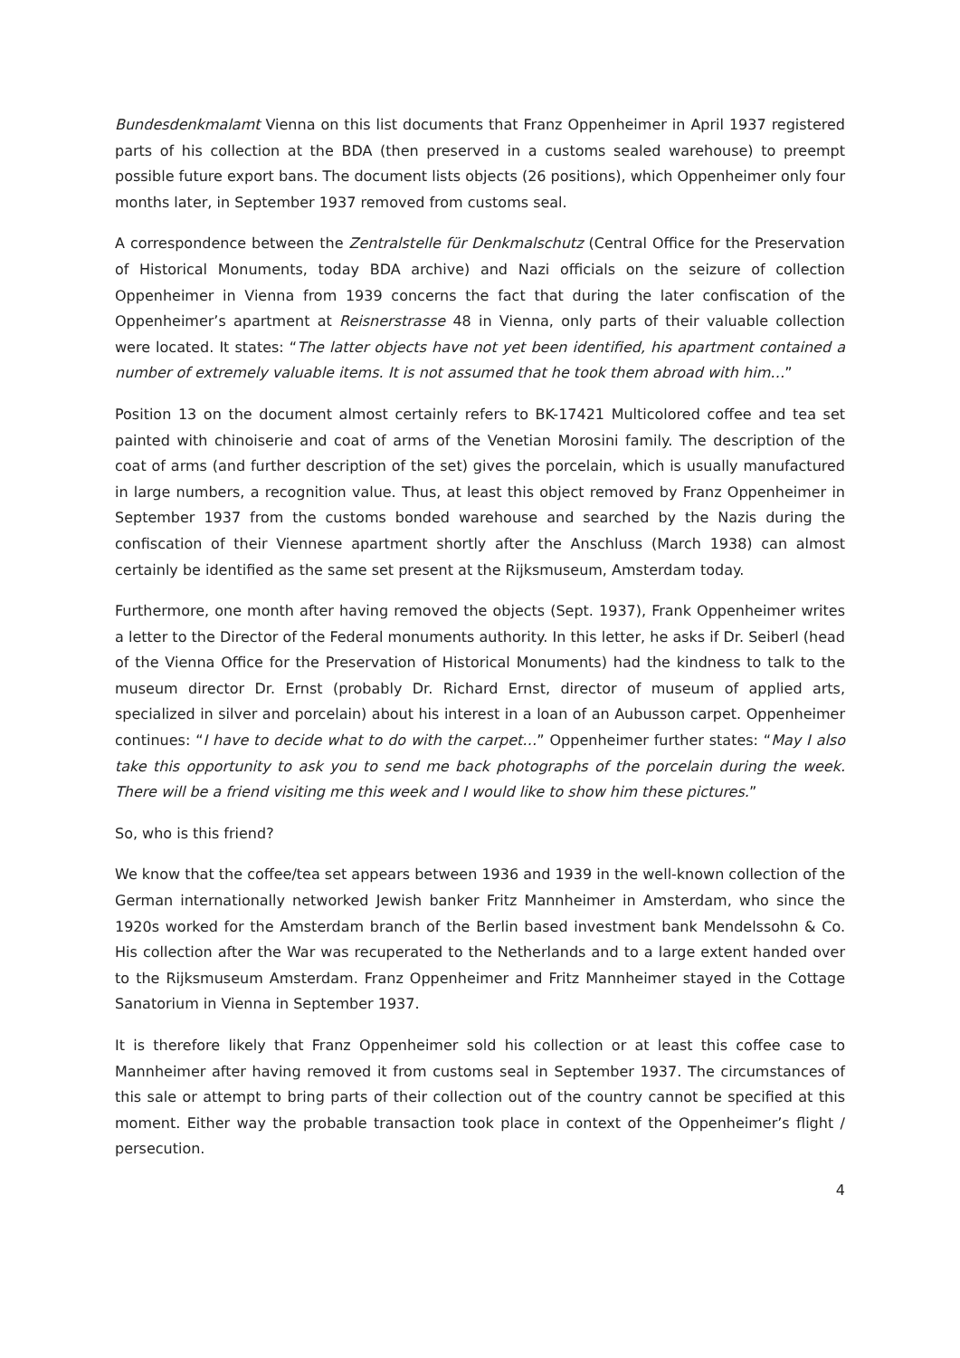Bundesdenkmalamt Vienna on this list documents that Franz Oppenheimer in April 1937 registered parts of his collection at the BDA (then preserved in a customs sealed warehouse) to preempt possible future export bans. The document lists objects (26 positions), which Oppenheimer only four months later, in September 1937 removed from customs seal.
A correspondence between the Zentralstelle für Denkmalschutz (Central Office for the Preservation of Historical Monuments, today BDA archive) and Nazi officials on the seizure of collection Oppenheimer in Vienna from 1939 concerns the fact that during the later confiscation of the Oppenheimer’s apartment at Reisnerstrasse 48 in Vienna, only parts of their valuable collection were located. It states: “The latter objects have not yet been identified, his apartment contained a number of extremely valuable items. It is not assumed that he took them abroad with him…”
Position 13 on the document almost certainly refers to BK-17421 Multicolored coffee and tea set painted with chinoiserie and coat of arms of the Venetian Morosini family. The description of the coat of arms (and further description of the set) gives the porcelain, which is usually manufactured in large numbers, a recognition value. Thus, at least this object removed by Franz Oppenheimer in September 1937 from the customs bonded warehouse and searched by the Nazis during the confiscation of their Viennese apartment shortly after the Anschluss (March 1938) can almost certainly be identified as the same set present at the Rijksmuseum, Amsterdam today.
Furthermore, one month after having removed the objects (Sept. 1937), Frank Oppenheimer writes a letter to the Director of the Federal monuments authority. In this letter, he asks if Dr. Seiberl (head of the Vienna Office for the Preservation of Historical Monuments) had the kindness to talk to the museum director Dr. Ernst (probably Dr. Richard Ernst, director of museum of applied arts, specialized in silver and porcelain) about his interest in a loan of an Aubusson carpet. Oppenheimer continues: “I have to decide what to do with the carpet…” Oppenheimer further states: “May I also take this opportunity to ask you to send me back photographs of the porcelain during the week. There will be a friend visiting me this week and I would like to show him these pictures.”
So, who is this friend?
We know that the coffee/tea set appears between 1936 and 1939 in the well-known collection of the German internationally networked Jewish banker Fritz Mannheimer in Amsterdam, who since the 1920s worked for the Amsterdam branch of the Berlin based investment bank Mendelssohn & Co. His collection after the War was recuperated to the Netherlands and to a large extent handed over to the Rijksmuseum Amsterdam. Franz Oppenheimer and Fritz Mannheimer stayed in the Cottage Sanatorium in Vienna in September 1937.
It is therefore likely that Franz Oppenheimer sold his collection or at least this coffee case to Mannheimer after having removed it from customs seal in September 1937. The circumstances of this sale or attempt to bring parts of their collection out of the country cannot be specified at this moment. Either way the probable transaction took place in context of the Oppenheimer’s flight / persecution.
4